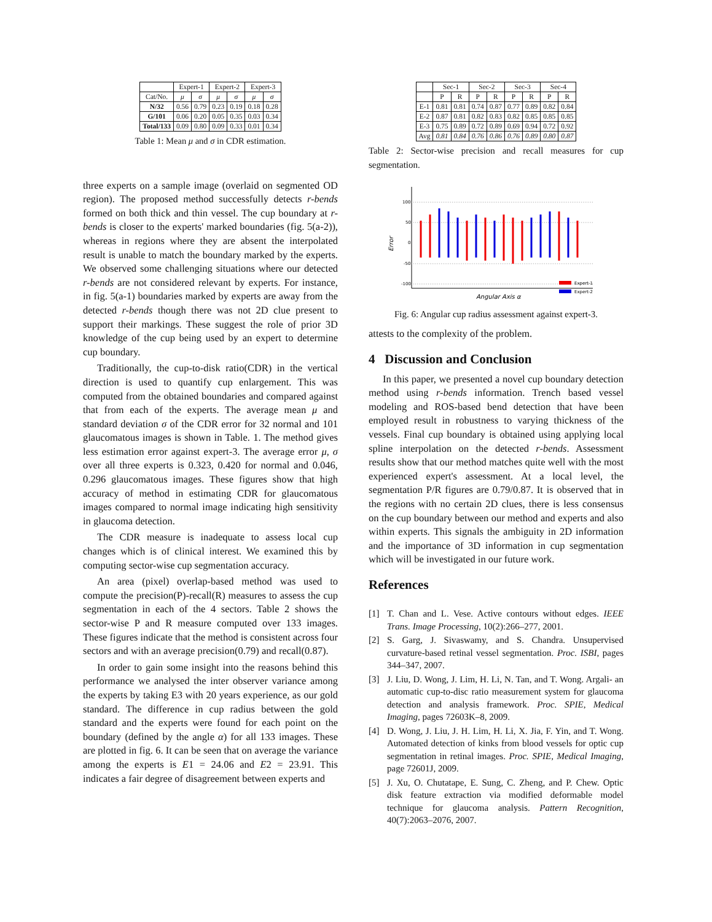| | Expert-1 | | Expert-2 | | Expert-3 | |
| --- | --- | --- | --- | --- | --- | --- |
| Cat/No. | μ | σ | μ | σ | μ | σ |
| N/32 | 0.56 | 0.79 | 0.23 | 0.19 | 0.18 | 0.28 |
| G/101 | 0.06 | 0.20 | 0.05 | 0.35 | 0.03 | 0.34 |
| Total/133 | 0.09 | 0.80 | 0.09 | 0.33 | 0.01 | 0.34 |
Table 1: Mean μ and σ in CDR estimation.
three experts on a sample image (overlaid on segmented OD region). The proposed method successfully detects r-bends formed on both thick and thin vessel. The cup boundary at r-bends is closer to the experts' marked boundaries (fig. 5(a-2)), whereas in regions where they are absent the interpolated result is unable to match the boundary marked by the experts. We observed some challenging situations where our detected r-bends are not considered relevant by experts. For instance, in fig. 5(a-1) boundaries marked by experts are away from the detected r-bends though there was not 2D clue present to support their markings. These suggest the role of prior 3D knowledge of the cup being used by an expert to determine cup boundary.
Traditionally, the cup-to-disk ratio(CDR) in the vertical direction is used to quantify cup enlargement. This was computed from the obtained boundaries and compared against that from each of the experts. The average mean μ and standard deviation σ of the CDR error for 32 normal and 101 glaucomatous images is shown in Table. 1. The method gives less estimation error against expert-3. The average error μ, σ over all three experts is 0.323, 0.420 for normal and 0.046, 0.296 glaucomatous images. These figures show that high accuracy of method in estimating CDR for glaucomatous images compared to normal image indicating high sensitivity in glaucoma detection.
The CDR measure is inadequate to assess local cup changes which is of clinical interest. We examined this by computing sector-wise cup segmentation accuracy.
An area (pixel) overlap-based method was used to compute the precision(P)-recall(R) measures to assess the cup segmentation in each of the 4 sectors. Table 2 shows the sector-wise P and R measure computed over 133 images. These figures indicate that the method is consistent across four sectors and with an average precision(0.79) and recall(0.87).
In order to gain some insight into the reasons behind this performance we analysed the inter observer variance among the experts by taking E3 with 20 years experience, as our gold standard. The difference in cup radius between the gold standard and the experts were found for each point on the boundary (defined by the angle α) for all 133 images. These are plotted in fig. 6. It can be seen that on average the variance among the experts is E1 = 24.06 and E2 = 23.91. This indicates a fair degree of disagreement between experts and
| | Sec-1 | | Sec-2 | | Sec-3 | | Sec-4 | |
| --- | --- | --- | --- | --- | --- | --- | --- | --- |
| | P | R | P | R | P | R | P | R |
| E-1 | 0.81 | 0.81 | 0.74 | 0.87 | 0.77 | 0.89 | 0.82 | 0.84 |
| E-2 | 0.87 | 0.81 | 0.82 | 0.83 | 0.82 | 0.85 | 0.85 | 0.85 |
| E-3 | 0.75 | 0.89 | 0.72 | 0.89 | 0.69 | 0.94 | 0.72 | 0.92 |
| Avg | 0.81 | 0.84 | 0.76 | 0.86 | 0.76 | 0.89 | 0.80 | 0.87 |
Table 2: Sector-wise precision and recall measures for cup segmentation.
100
50
0
-50
-100
Expert-1
Expert-2
Error
Angular Axis α
Fig. 6: Angular cup radius assessment against expert-3.
attests to the complexity of the problem.
4 Discussion and Conclusion
In this paper, we presented a novel cup boundary detection method using r-bends information. Trench based vessel modeling and ROS-based bend detection that have been employed result in robustness to varying thickness of the vessels. Final cup boundary is obtained using applying local spline interpolation on the detected r-bends. Assessment results show that our method matches quite well with the most experienced expert's assessment. At a local level, the segmentation P/R figures are 0.79/0.87. It is observed that in the regions with no certain 2D clues, there is less consensus on the cup boundary between our method and experts and also within experts. This signals the ambiguity in 2D information and the importance of 3D information in cup segmentation which will be investigated in our future work.
References
[1] T. Chan and L. Vese. Active contours without edges. IEEE Trans. Image Processing, 10(2):266–277, 2001.
[2] S. Garg, J. Sivaswamy, and S. Chandra. Unsupervised curvature-based retinal vessel segmentation. Proc. ISBI, pages 344–347, 2007.
[3] J. Liu, D. Wong, J. Lim, H. Li, N. Tan, and T. Wong. Argali- an automatic cup-to-disc ratio measurement system for glaucoma detection and analysis framework. Proc. SPIE, Medical Imaging, pages 72603K–8, 2009.
[4] D. Wong, J. Liu, J. H. Lim, H. Li, X. Jia, F. Yin, and T. Wong. Automated detection of kinks from blood vessels for optic cup segmentation in retinal images. Proc. SPIE, Medical Imaging, page 72601J, 2009.
[5] J. Xu, O. Chutatape, E. Sung, C. Zheng, and P. Chew. Optic disk feature extraction via modified deformable model technique for glaucoma analysis. Pattern Recognition, 40(7):2063–2076, 2007.